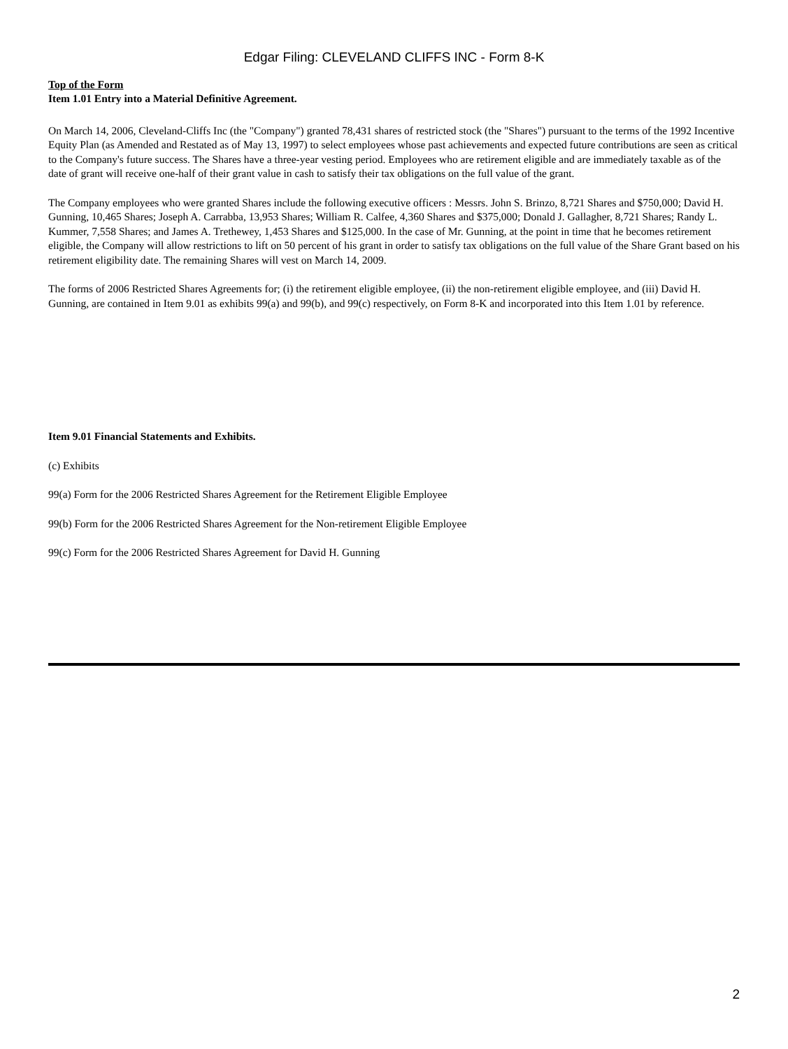Edgar Filing: CLEVELAND CLIFFS INC - Form 8-K
Top of the Form
Item 1.01 Entry into a Material Definitive Agreement.
On March 14, 2006, Cleveland-Cliffs Inc (the "Company") granted 78,431 shares of restricted stock (the "Shares") pursuant to the terms of the 1992 Incentive Equity Plan (as Amended and Restated as of May 13, 1997) to select employees whose past achievements and expected future contributions are seen as critical to the Company's future success. The Shares have a three-year vesting period. Employees who are retirement eligible and are immediately taxable as of the date of grant will receive one-half of their grant value in cash to satisfy their tax obligations on the full value of the grant.
The Company employees who were granted Shares include the following executive officers : Messrs. John S. Brinzo, 8,721 Shares and $750,000; David H. Gunning, 10,465 Shares; Joseph A. Carrabba, 13,953 Shares; William R. Calfee, 4,360 Shares and $375,000; Donald J. Gallagher, 8,721 Shares; Randy L. Kummer, 7,558 Shares; and James A. Trethewey, 1,453 Shares and $125,000. In the case of Mr. Gunning, at the point in time that he becomes retirement eligible, the Company will allow restrictions to lift on 50 percent of his grant in order to satisfy tax obligations on the full value of the Share Grant based on his retirement eligibility date. The remaining Shares will vest on March 14, 2009.
The forms of 2006 Restricted Shares Agreements for; (i) the retirement eligible employee, (ii) the non-retirement eligible employee, and (iii) David H. Gunning, are contained in Item 9.01 as exhibits 99(a) and 99(b), and 99(c) respectively, on Form 8-K and incorporated into this Item 1.01 by reference.
Item 9.01 Financial Statements and Exhibits.
(c) Exhibits
99(a) Form for the 2006 Restricted Shares Agreement for the Retirement Eligible Employee
99(b) Form for the 2006 Restricted Shares Agreement for the Non-retirement Eligible Employee
99(c) Form for the 2006 Restricted Shares Agreement for David H. Gunning
2